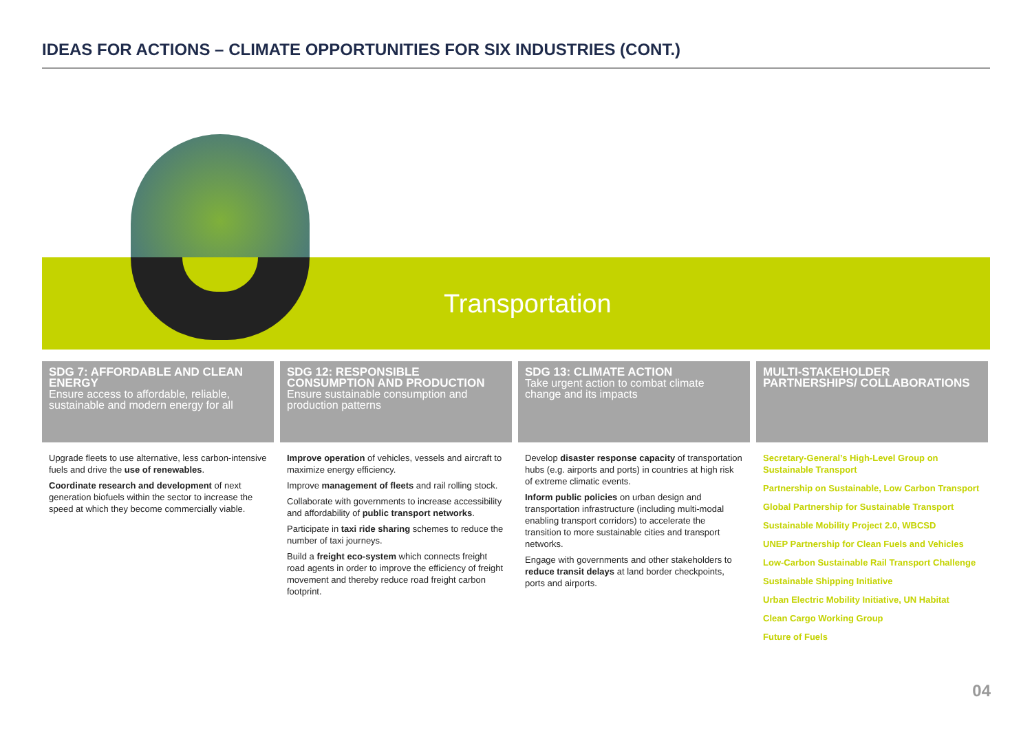IDEAS FOR ACTIONS – CLIMATE OPPORTUNITIES FOR SIX INDUSTRIES (CONT.)
Transportation
SDG 7: AFFORDABLE AND CLEAN ENERGY
Ensure access to affordable, reliable, sustainable and modern energy for all
Upgrade fleets to use alternative, less carbon-intensive fuels and drive the use of renewables.
Coordinate research and development of next generation biofuels within the sector to increase the speed at which they become commercially viable.
SDG 12: RESPONSIBLE CONSUMPTION AND PRODUCTION
Ensure sustainable consumption and production patterns
Improve operation of vehicles, vessels and aircraft to maximize energy efficiency.
Improve management of fleets and rail rolling stock.
Collaborate with governments to increase accessibility and affordability of public transport networks.
Participate in taxi ride sharing schemes to reduce the number of taxi journeys.
Build a freight eco-system which connects freight road agents in order to improve the efficiency of freight movement and thereby reduce road freight carbon footprint.
SDG 13: CLIMATE ACTION
Take urgent action to combat climate change and its impacts
Develop disaster response capacity of transportation hubs (e.g. airports and ports) in countries at high risk of extreme climatic events.
Inform public policies on urban design and transportation infrastructure (including multi-modal enabling transport corridors) to accelerate the transition to more sustainable cities and transport networks.
Engage with governments and other stakeholders to reduce transit delays at land border checkpoints, ports and airports.
MULTI-STAKEHOLDER PARTNERSHIPS/ COLLABORATIONS
Secretary-General’s High-Level Group on Sustainable Transport
Partnership on Sustainable, Low Carbon Transport
Global Partnership for Sustainable Transport
Sustainable Mobility Project 2.0, WBCSD
UNEP Partnership for Clean Fuels and Vehicles
Low-Carbon Sustainable Rail Transport Challenge
Sustainable Shipping Initiative
Urban Electric Mobility Initiative, UN Habitat
Clean Cargo Working Group
Future of Fuels
04